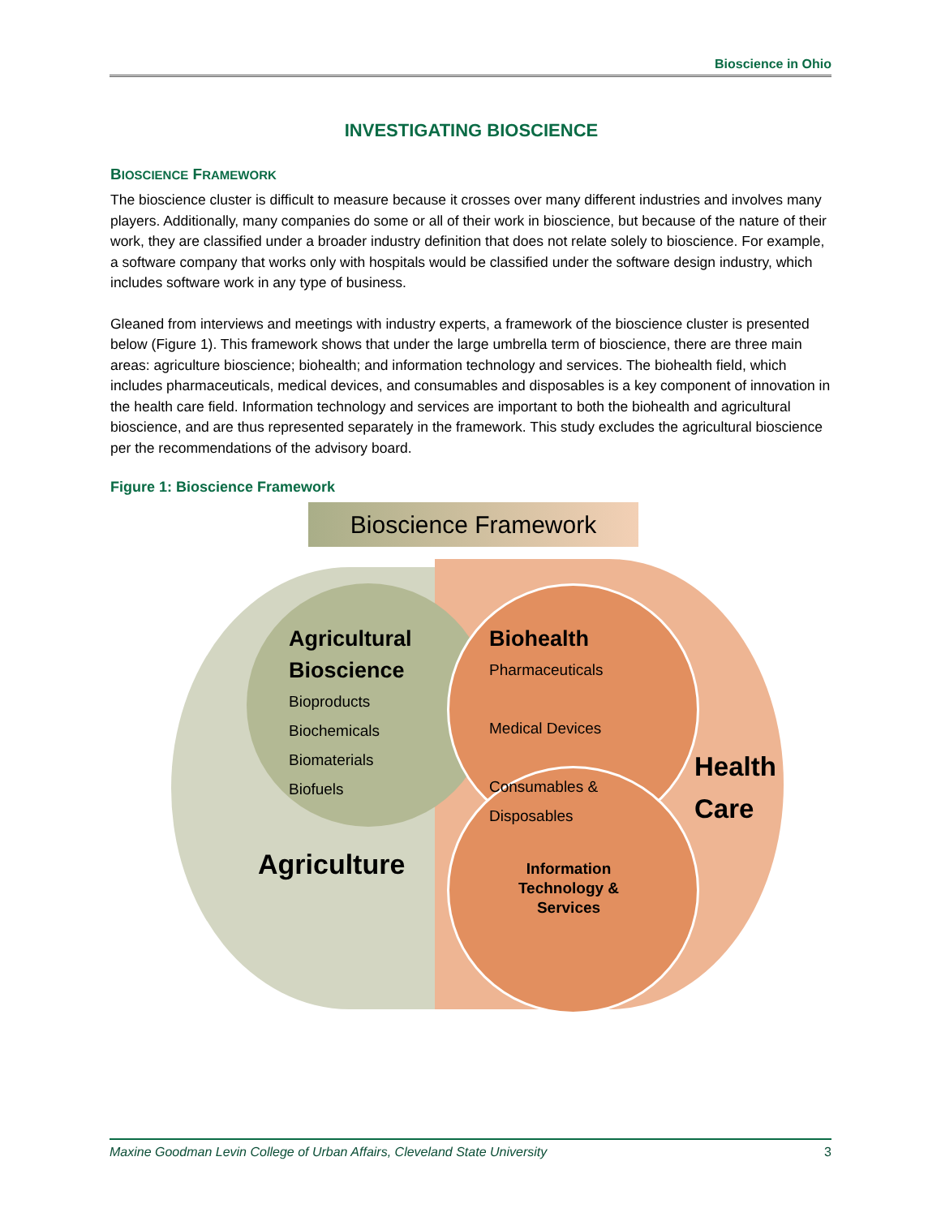Bioscience in Ohio
INVESTIGATING BIOSCIENCE
BIOSCIENCE FRAMEWORK
The bioscience cluster is difficult to measure because it crosses over many different industries and involves many players. Additionally, many companies do some or all of their work in bioscience, but because of the nature of their work, they are classified under a broader industry definition that does not relate solely to bioscience. For example, a software company that works only with hospitals would be classified under the software design industry, which includes software work in any type of business.
Gleaned from interviews and meetings with industry experts, a framework of the bioscience cluster is presented below (Figure 1). This framework shows that under the large umbrella term of bioscience, there are three main areas: agriculture bioscience; biohealth; and information technology and services. The biohealth field, which includes pharmaceuticals, medical devices, and consumables and disposables is a key component of innovation in the health care field. Information technology and services are important to both the biohealth and agricultural bioscience, and are thus represented separately in the framework. This study excludes the agricultural bioscience per the recommendations of the advisory board.
Figure 1: Bioscience Framework
Bioscience Framework
Agricultural
Bioscience
Bioproducts
Biochemicals
Biomaterials
Biofuels
Biohealth
Pharmaceuticals
Medical Devices
Consumables &
Disposables
Health
Care
Agriculture
Information Technology & Services
Maxine Goodman Levin College of Urban Affairs, Cleveland State University 3